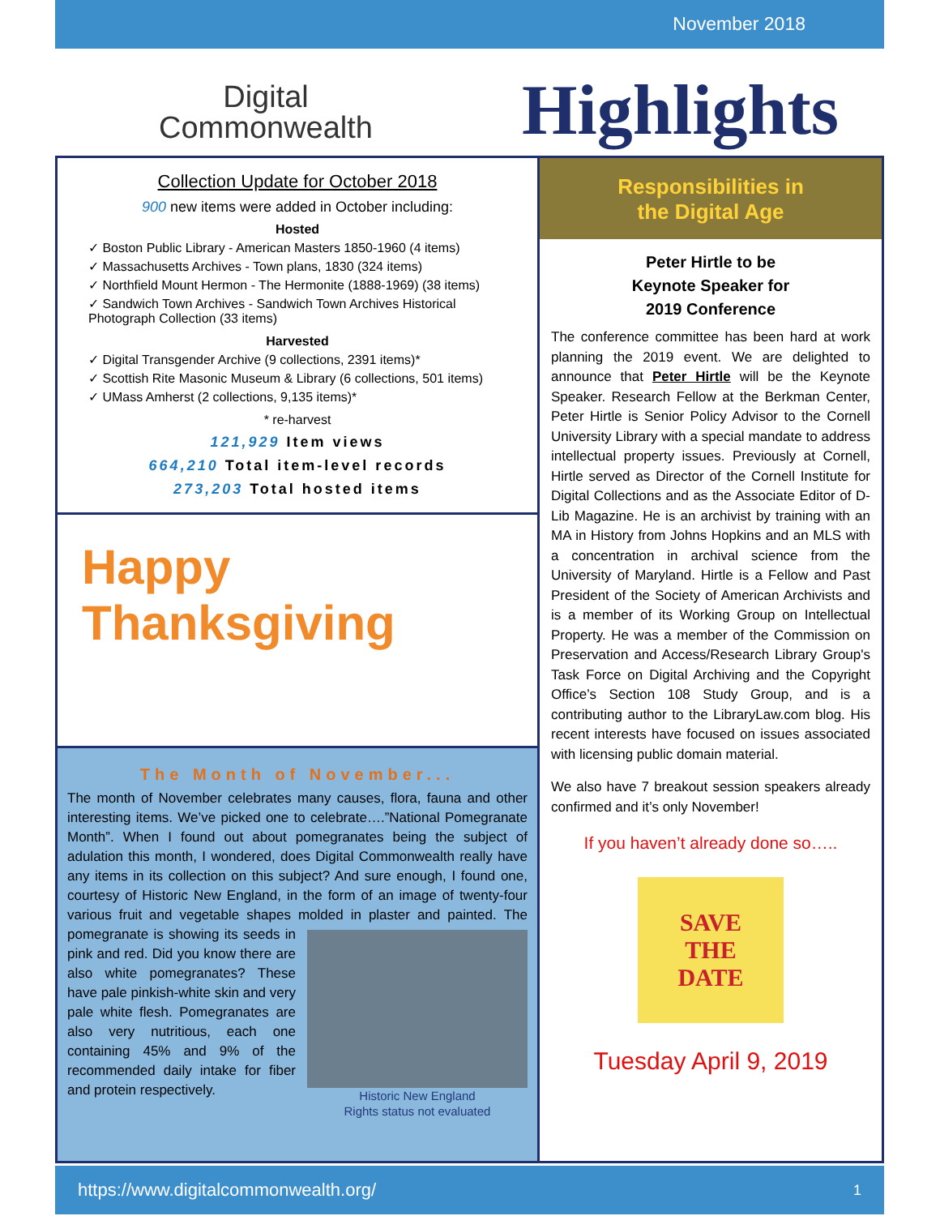November 2018
Digital
Commonwealth
Highlights
Collection Update for October 2018
900 new items were added in October including:
Hosted
✓ Boston Public Library - American Masters 1850-1960 (4 items)
✓ Massachusetts Archives - Town plans, 1830 (324 items)
✓ Northfield Mount Hermon - The Hermonite (1888-1969) (38 items)
✓ Sandwich Town Archives - Sandwich Town Archives Historical Photograph Collection (33 items)
Harvested
✓ Digital Transgender Archive (9 collections, 2391 items)*
✓ Scottish Rite Masonic Museum & Library (6 collections, 501 items)
✓ UMass Amherst (2 collections, 9,135 items)*
* re-harvest
121,929 Item views
664,210 Total item-level records
273,203 Total hosted items
Happy
Thanksgiving
The Month of November...
The month of November celebrates many causes, flora, fauna and other interesting items. We’ve picked one to celebrate….”National Pomegranate Month”. When I found out about pomegranates being the subject of adulation this month, I wondered, does Digital Commonwealth really have any items in its collection on this subject? And sure enough, I found one, courtesy of Historic New England, in the form of an image of twenty-four various fruit and vegetable shapes molded in plaster and painted.
Historic New England
Rights status not evaluated
The pomegranate is showing its seeds in pink and red. Did you know there are also white pomegranates? These have pale pinkish-white skin and very pale white flesh. Pomegranates are also very nutritious, each one containing 45% and 9% of the recommended daily intake for fiber and protein respectively.
Responsibilities in
the Digital Age
Peter Hirtle to be
Keynote Speaker for
2019 Conference
The conference committee has been hard at work planning the 2019 event. We are delighted to announce that Peter Hirtle will be the Keynote Speaker. Research Fellow at the Berkman Center, Peter Hirtle is Senior Policy Advisor to the Cornell University Library with a special mandate to address intellectual property issues. Previously at Cornell, Hirtle served as Director of the Cornell Institute for Digital Collections and as the Associate Editor of D-Lib Magazine. He is an archivist by training with an MA in History from Johns Hopkins and an MLS with a concentration in archival science from the University of Maryland. Hirtle is a Fellow and Past President of the Society of American Archivists and is a member of its Working Group on Intellectual Property. He was a member of the Commission on Preservation and Access/Research Library Group's Task Force on Digital Archiving and the Copyright Office’s Section 108 Study Group, and is a contributing author to the LibraryLaw.com blog. His recent interests have focused on issues associated with licensing public domain material.
We also have 7 breakout session speakers already confirmed and it’s only November!
If you haven’t already done so…..
SAVE
THE
DATE
Tuesday April 9, 2019
https://www.digitalcommonwealth.org/ 1